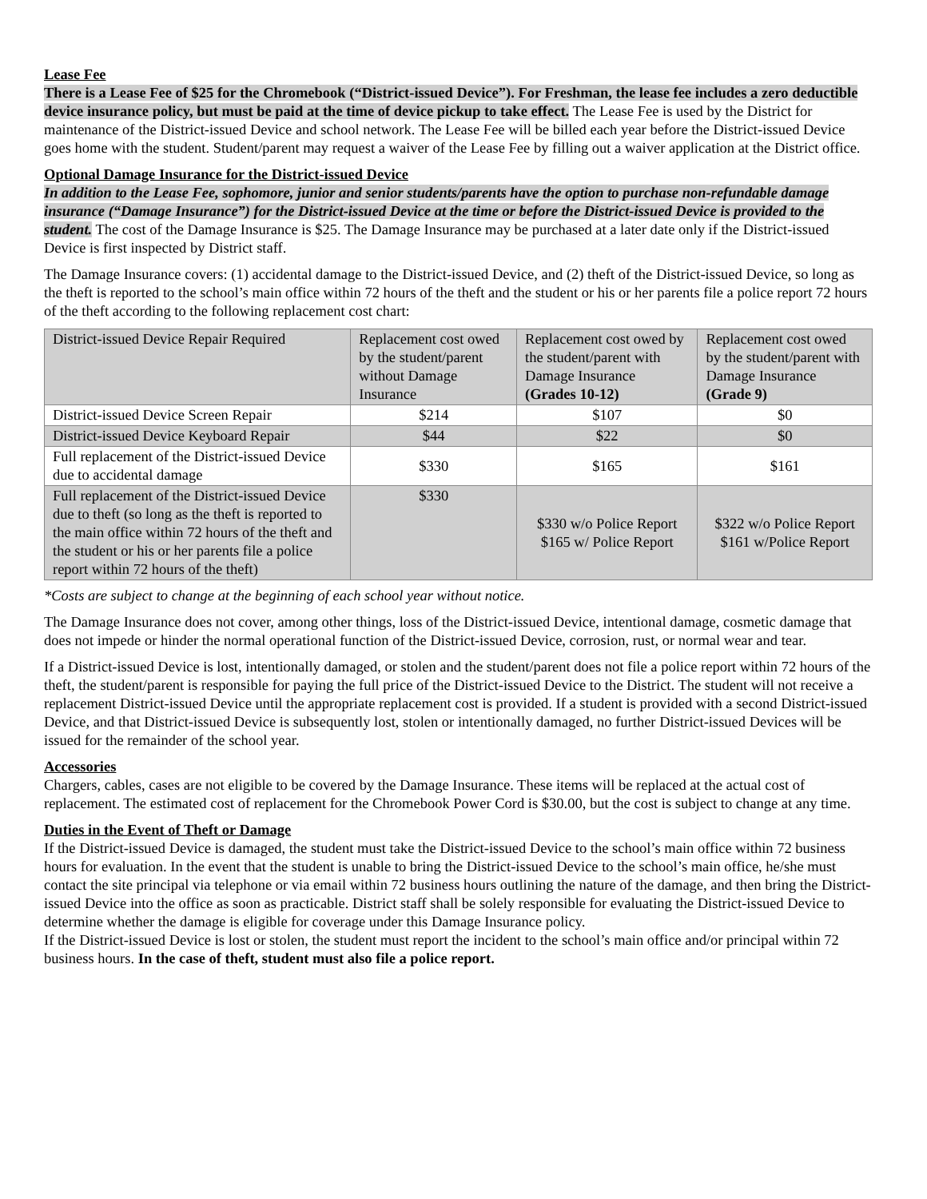Lease Fee
There is a Lease Fee of $25 for the Chromebook (“District-issued Device”). For Freshman, the lease fee includes a zero deductible device insurance policy, but must be paid at the time of device pickup to take effect. The Lease Fee is used by the District for maintenance of the District-issued Device and school network. The Lease Fee will be billed each year before the District-issued Device goes home with the student. Student/parent may request a waiver of the Lease Fee by filling out a waiver application at the District office.
Optional Damage Insurance for the District-issued Device
In addition to the Lease Fee, sophomore, junior and senior students/parents have the option to purchase non-refundable damage insurance (“Damage Insurance”) for the District-issued Device at the time or before the District-issued Device is provided to the student. The cost of the Damage Insurance is $25. The Damage Insurance may be purchased at a later date only if the District-issued Device is first inspected by District staff.
The Damage Insurance covers: (1) accidental damage to the District-issued Device, and (2) theft of the District-issued Device, so long as the theft is reported to the school’s main office within 72 hours of the theft and the student or his or her parents file a police report 72 hours of the theft according to the following replacement cost chart:
| District-issued Device Repair Required | Replacement cost owed by the student/parent without Damage Insurance | Replacement cost owed by the student/parent with Damage Insurance (Grades 10-12) | Replacement cost owed by the student/parent with Damage Insurance (Grade 9) |
| District-issued Device Screen Repair | $214 | $107 | $0 |
| District-issued Device Keyboard Repair | $44 | $22 | $0 |
| Full replacement of the District-issued Device due to accidental damage | $330 | $165 | $161 |
| Full replacement of the District-issued Device due to theft (so long as the theft is reported to the main office within 72 hours of the theft and the student or his or her parents file a police report within 72 hours of the theft) | $330 | $330 w/o Police Report $165 w/ Police Report | $322 w/o Police Report $161 w/Police Report |
*Costs are subject to change at the beginning of each school year without notice.
The Damage Insurance does not cover, among other things, loss of the District-issued Device, intentional damage, cosmetic damage that does not impede or hinder the normal operational function of the District-issued Device, corrosion, rust, or normal wear and tear.
If a District-issued Device is lost, intentionally damaged, or stolen and the student/parent does not file a police report within 72 hours of the theft, the student/parent is responsible for paying the full price of the District-issued Device to the District. The student will not receive a replacement District-issued Device until the appropriate replacement cost is provided. If a student is provided with a second District-issued Device, and that District-issued Device is subsequently lost, stolen or intentionally damaged, no further District-issued Devices will be issued for the remainder of the school year.
Accessories
Chargers, cables, cases are not eligible to be covered by the Damage Insurance. These items will be replaced at the actual cost of replacement. The estimated cost of replacement for the Chromebook Power Cord is $30.00, but the cost is subject to change at any time.
Duties in the Event of Theft or Damage
If the District-issued Device is damaged, the student must take the District-issued Device to the school’s main office within 72 business hours for evaluation. In the event that the student is unable to bring the District-issued Device to the school’s main office, he/she must contact the site principal via telephone or via email within 72 business hours outlining the nature of the damage, and then bring the District-issued Device into the office as soon as practicable. District staff shall be solely responsible for evaluating the District-issued Device to determine whether the damage is eligible for coverage under this Damage Insurance policy.
If the District-issued Device is lost or stolen, the student must report the incident to the school’s main office and/or principal within 72 business hours. In the case of theft, student must also file a police report.